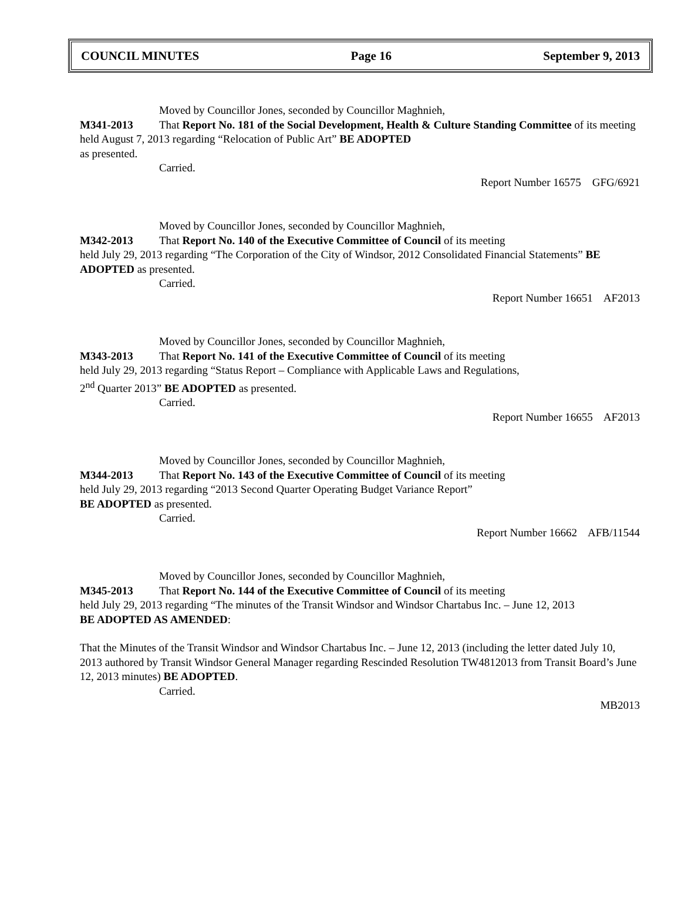COUNCIL MINUTES Page 16 September 9, 2013
Moved by Councillor Jones, seconded by Councillor Maghnieh,
M341-2013 That Report No. 181 of the Social Development, Health & Culture Standing Committee of its meeting held August 7, 2013 regarding “Relocation of Public Art” BE ADOPTED
as presented.
Carried.
Report Number 16575 GFG/6921
Moved by Councillor Jones, seconded by Councillor Maghnieh,
M342-2013 That Report No. 140 of the Executive Committee of Council of its meeting
held July 29, 2013 regarding “The Corporation of the City of Windsor, 2012 Consolidated Financial Statements” BE ADOPTED as presented.
Carried.
Report Number 16651 AF2013
Moved by Councillor Jones, seconded by Councillor Maghnieh,
M343-2013 That Report No. 141 of the Executive Committee of Council of its meeting
held July 29, 2013 regarding “Status Report – Compliance with Applicable Laws and Regulations,
2<sup>nd</sup> Quarter 2013” BE ADOPTED as presented.
Carried.
Report Number 16655 AF2013
Moved by Councillor Jones, seconded by Councillor Maghnieh,
M344-2013 That Report No. 143 of the Executive Committee of Council of its meeting
held July 29, 2013 regarding “2013 Second Quarter Operating Budget Variance Report”
BE ADOPTED as presented.
Carried.
Report Number 16662 AFB/11544
Moved by Councillor Jones, seconded by Councillor Maghnieh,
M345-2013 That Report No. 144 of the Executive Committee of Council of its meeting
held July 29, 2013 regarding “The minutes of the Transit Windsor and Windsor Chartabus Inc. – June 12, 2013
BE ADOPTED AS AMENDED:
That the Minutes of the Transit Windsor and Windsor Chartabus Inc. – June 12, 2013 (including the letter dated July 10, 2013 authored by Transit Windsor General Manager regarding Rescinded Resolution TW4812013 from Transit Board’s June 12, 2013 minutes) BE ADOPTED.
Carried.
MB2013